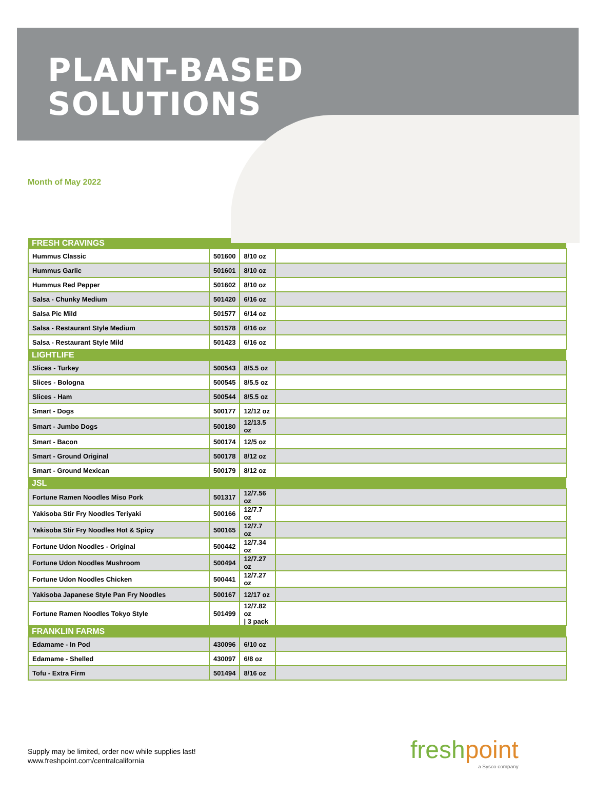PLANT-BASED
SOLUTIONS
Month of May 2022
| FRESH CRAVINGS | | | |
| --- | --- | --- | --- |
| Hummus Classic | 501600 | 8/10 oz | |
| Hummus Garlic | 501601 | 8/10 oz | |
| Hummus Red Pepper | 501602 | 8/10 oz | |
| Salsa - Chunky Medium | 501420 | 6/16 oz | |
| Salsa Pic Mild | 501577 | 6/14 oz | |
| Salsa - Restaurant Style Medium | 501578 | 6/16 oz | |
| Salsa - Restaurant Style Mild | 501423 | 6/16 oz | |
| LIGHTLIFE | | | |
| Slices - Turkey | 500543 | 8/5.5 oz | |
| Slices - Bologna | 500545 | 8/5.5 oz | |
| Slices - Ham | 500544 | 8/5.5 oz | |
| Smart - Dogs | 500177 | 12/12 oz | |
| Smart - Jumbo Dogs | 500180 | 12/13.5 oz | |
| Smart - Bacon | 500174 | 12/5 oz | |
| Smart - Ground Original | 500178 | 8/12 oz | |
| Smart - Ground Mexican | 500179 | 8/12 oz | |
| JSL | | | |
| Fortune Ramen Noodles Miso Pork | 501317 | 12/7.56 oz | |
| Yakisoba Stir Fry Noodles Teriyaki | 500166 | 12/7.7 oz | |
| Yakisoba Stir Fry Noodles Hot & Spicy | 500165 | 12/7.7 oz | |
| Fortune Udon Noodles - Original | 500442 | 12/7.34 oz | |
| Fortune Udon Noodles Mushroom | 500494 | 12/7.27 oz | |
| Fortune Udon Noodles Chicken | 500441 | 12/7.27 oz | |
| Yakisoba Japanese Style Pan Fry Noodles | 500167 | 12/17 oz | |
| Fortune Ramen Noodles Tokyo Style | 501499 | 12/7.82 oz / 3 pack | |
| FRANKLIN FARMS | | | |
| Edamame - In Pod | 430096 | 6/10 oz | |
| Edamame - Shelled | 430097 | 6/8 oz | |
| Tofu - Extra Firm | 501494 | 8/16 oz | |
Supply may be limited, order now while supplies last!
www.freshpoint.com/centralcalifornia
freshpoint
a Sysco company